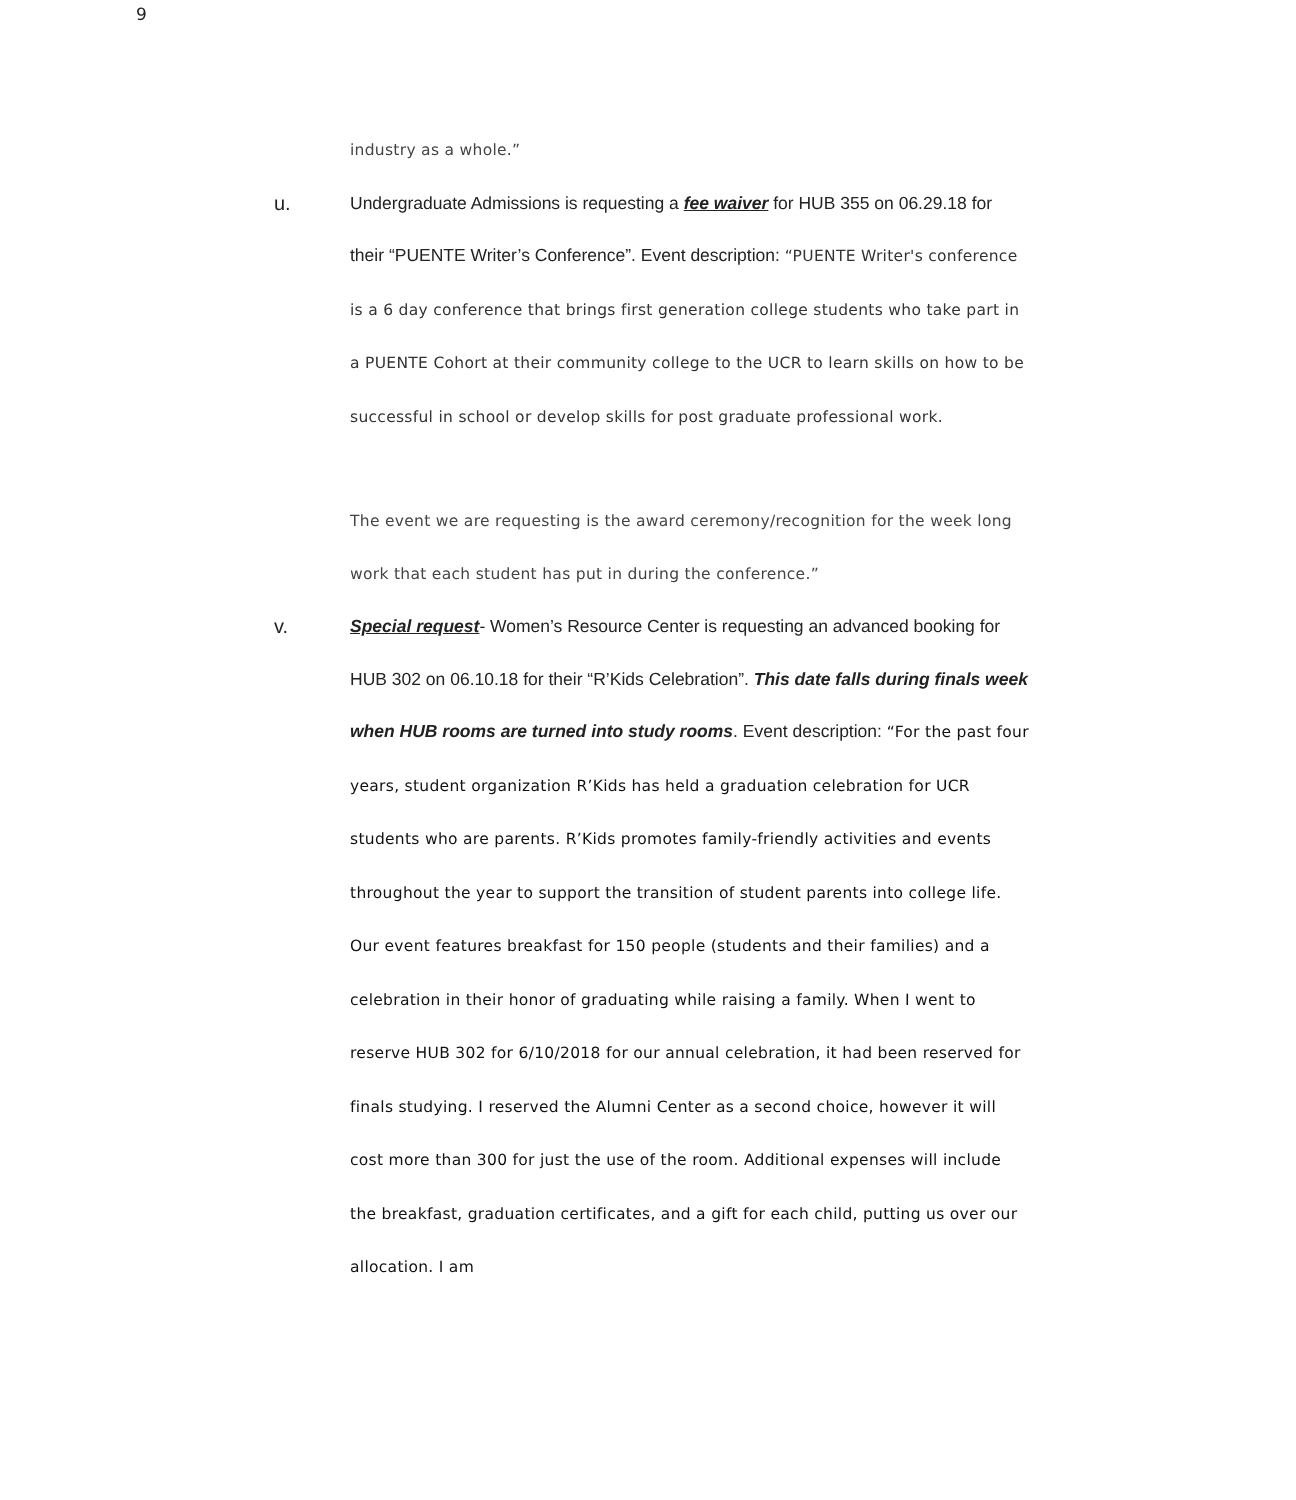9
industry as a whole.”
u. Undergraduate Admissions is requesting a fee waiver for HUB 355 on 06.29.18 for their “PUENTE Writer’s Conference”. Event description: “PUENTE Writer's conference is a 6 day conference that brings first generation college students who take part in a PUENTE Cohort at their community college to the UCR to learn skills on how to be successful in school or develop skills for post graduate professional work.
The event we are requesting is the award ceremony/recognition for the week long work that each student has put in during the conference.”
v. Special request- Women’s Resource Center is requesting an advanced booking for HUB 302 on 06.10.18 for their “R’Kids Celebration”. This date falls during finals week when HUB rooms are turned into study rooms. Event description: “For the past four years, student organization R’Kids has held a graduation celebration for UCR students who are parents. R’Kids promotes family-friendly activities and events throughout the year to support the transition of student parents into college life. Our event features breakfast for 150 people (students and their families) and a celebration in their honor of graduating while raising a family. When I went to reserve HUB 302 for 6/10/2018 for our annual celebration, it had been reserved for finals studying. I reserved the Alumni Center as a second choice, however it will cost more than 300 for just the use of the room. Additional expenses will include the breakfast, graduation certificates, and a gift for each child, putting us over our allocation. I am